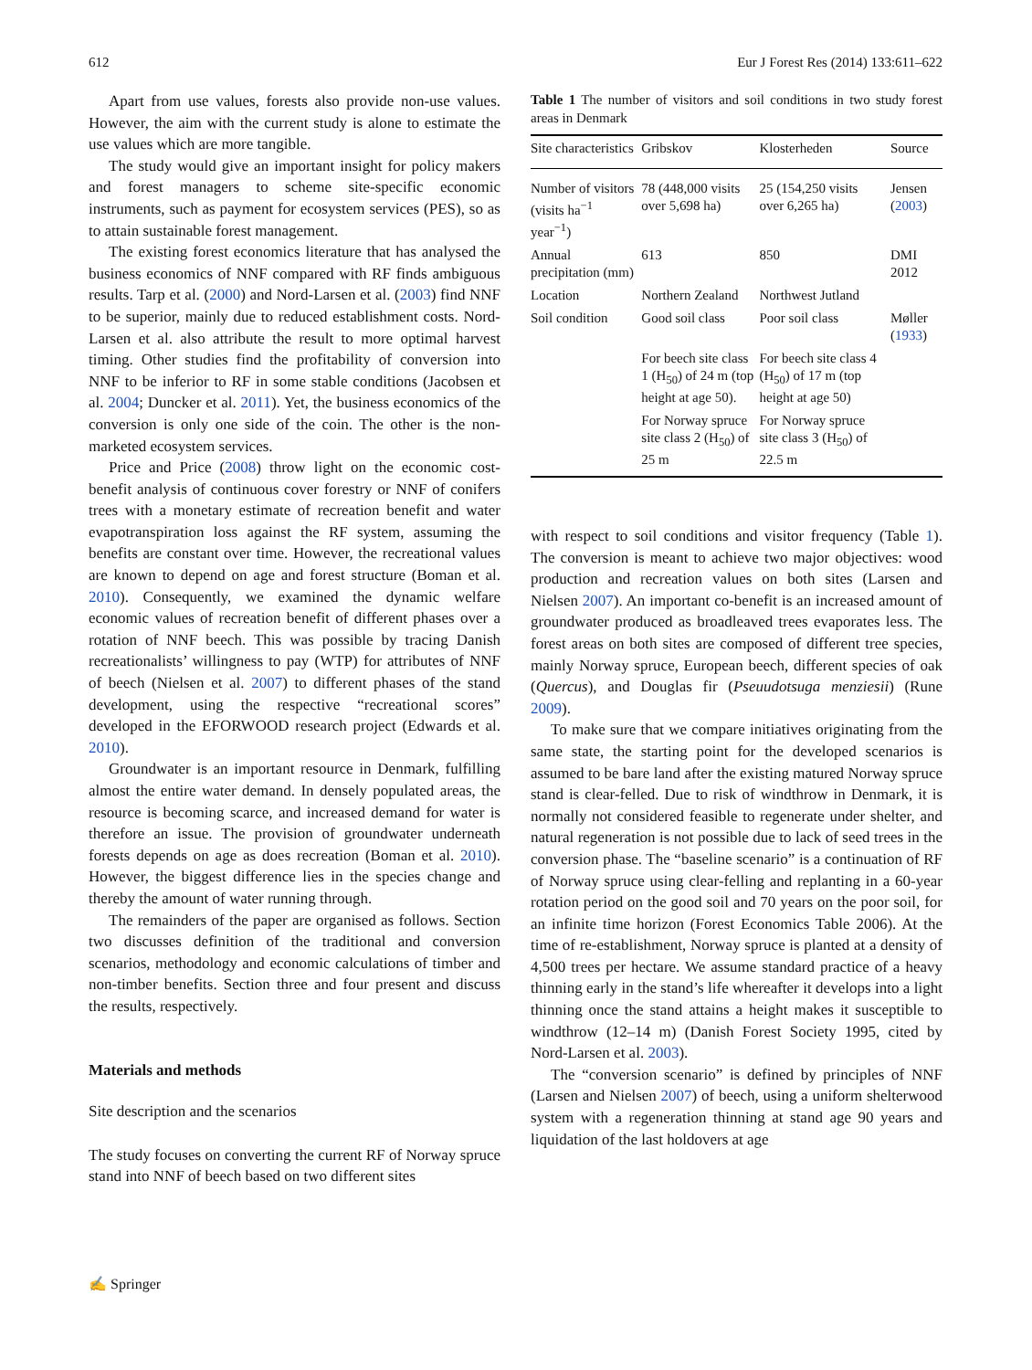612 Eur J Forest Res (2014) 133:611–622
Apart from use values, forests also provide non-use values. However, the aim with the current study is alone to estimate the use values which are more tangible.
The study would give an important insight for policy makers and forest managers to scheme site-specific economic instruments, such as payment for ecosystem services (PES), so as to attain sustainable forest management.
The existing forest economics literature that has analysed the business economics of NNF compared with RF finds ambiguous results. Tarp et al. (2000) and Nord-Larsen et al. (2003) find NNF to be superior, mainly due to reduced establishment costs. Nord-Larsen et al. also attribute the result to more optimal harvest timing. Other studies find the profitability of conversion into NNF to be inferior to RF in some stable conditions (Jacobsen et al. 2004; Duncker et al. 2011). Yet, the business economics of the conversion is only one side of the coin. The other is the non-marketed ecosystem services.
Price and Price (2008) throw light on the economic cost-benefit analysis of continuous cover forestry or NNF of conifers trees with a monetary estimate of recreation benefit and water evapotranspiration loss against the RF system, assuming the benefits are constant over time. However, the recreational values are known to depend on age and forest structure (Boman et al. 2010). Consequently, we examined the dynamic welfare economic values of recreation benefit of different phases over a rotation of NNF beech. This was possible by tracing Danish recreationalists’ willingness to pay (WTP) for attributes of NNF of beech (Nielsen et al. 2007) to different phases of the stand development, using the respective “recreational scores” developed in the EFORWOOD research project (Edwards et al. 2010).
Groundwater is an important resource in Denmark, fulfilling almost the entire water demand. In densely populated areas, the resource is becoming scarce, and increased demand for water is therefore an issue. The provision of groundwater underneath forests depends on age as does recreation (Boman et al. 2010). However, the biggest difference lies in the species change and thereby the amount of water running through.
The remainders of the paper are organised as follows. Section two discusses definition of the traditional and conversion scenarios, methodology and economic calculations of timber and non-timber benefits. Section three and four present and discuss the results, respectively.
Materials and methods
Site description and the scenarios
The study focuses on converting the current RF of Norway spruce stand into NNF of beech based on two different sites
Table 1 The number of visitors and soil conditions in two study forest areas in Denmark
| Site characteristics | Gribskov | Klosterheden | Source |
| --- | --- | --- | --- |
| Number of visitors (visits ha<sup>−1</sup> year<sup>−1</sup>) | 78 (448,000 visits over 5,698 ha) | 25 (154,250 visits over 6,265 ha) | Jensen ( 2003 ) |
| Annual precipitation (mm) | 613 | 850 | DMI 2012 |
| Location | Northern Zealand | Northwest Jutland | |
| Soil condition | Good soil class | Poor soil class | Møller ( 1933 ) |
| | For beech site class 1 (H<sub>50</sub>) of 24 m (top height at age 50). | For beech site class 4 (H<sub>50</sub>) of 17 m (top height at age 50) | |
| | For Norway spruce site class 2 (H<sub>50</sub>) of 25 m | For Norway spruce site class 3 (H<sub>50</sub>) of 22.5 m | |
with respect to soil conditions and visitor frequency (Table 1). The conversion is meant to achieve two major objectives: wood production and recreation values on both sites (Larsen and Nielsen 2007). An important co-benefit is an increased amount of groundwater produced as broadleaved trees evaporates less. The forest areas on both sites are composed of different tree species, mainly Norway spruce, European beech, different species of oak (Quercus), and Douglas fir (Pseuudotsuga menziesii) (Rune 2009).
To make sure that we compare initiatives originating from the same state, the starting point for the developed scenarios is assumed to be bare land after the existing matured Norway spruce stand is clear-felled. Due to risk of windthrow in Denmark, it is normally not considered feasible to regenerate under shelter, and natural regeneration is not possible due to lack of seed trees in the conversion phase. The “baseline scenario” is a continuation of RF of Norway spruce using clear-felling and replanting in a 60-year rotation period on the good soil and 70 years on the poor soil, for an infinite time horizon (Forest Economics Table 2006). At the time of re-establishment, Norway spruce is planted at a density of 4,500 trees per hectare. We assume standard practice of a heavy thinning early in the stand’s life whereafter it develops into a light thinning once the stand attains a height makes it susceptible to windthrow (12–14 m) (Danish Forest Society 1995, cited by Nord-Larsen et al. 2003).
The “conversion scenario” is defined by principles of NNF (Larsen and Nielsen 2007) of beech, using a uniform shelterwood system with a regeneration thinning at stand age 90 years and liquidation of the last holdovers at age
✍ Springer